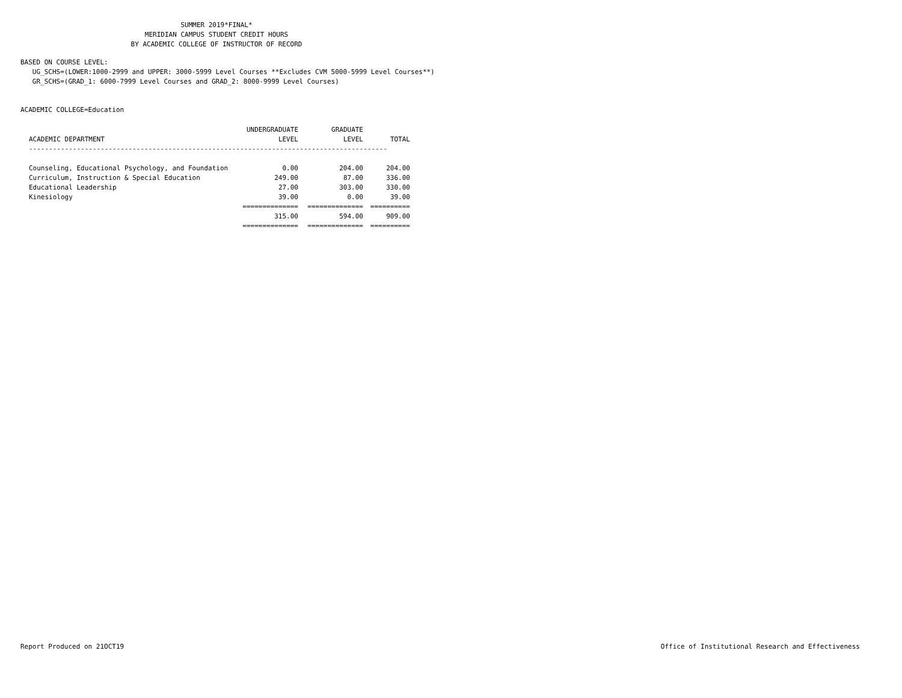SUMMER 2019*FINAL*
MERIDIAN CAMPUS STUDENT CREDIT HOURS
BY ACADEMIC COLLEGE OF INSTRUCTOR OF RECORD
BASED ON COURSE LEVEL:
UG_SCHS=(LOWER:1000-2999 and UPPER: 3000-5999 Level Courses **Excludes CVM 5000-5999 Level Courses**)
GR_SCHS=(GRAD_1: 6000-7999 Level Courses and GRAD_2: 8000-9999 Level Courses)
ACADEMIC COLLEGE=Education
| | UNDERGRADUATE | GRADUATE | |
| --- | --- | --- | --- |
| ACADEMIC DEPARTMENT | LEVEL | LEVEL | TOTAL |
| ------------------------------------------------------------------------------------------ | | | |
| Counseling, Educational Psychology, and Foundation | 0.00 | 204.00 | 204.00 |
| Curriculum, Instruction & Special Education | 249.00 | 87.00 | 336.00 |
| Educational Leadership | 27.00 | 303.00 | 330.00 |
| Kinesiology | 39.00 | 0.00 | 39.00 |
| | ============== | ============== | ========== |
| | 315.00 | 594.00 | 909.00 |
| | ============== | ============== | ========== |
Report Produced on 21OCT19 Office of Institutional Research and Effectiveness